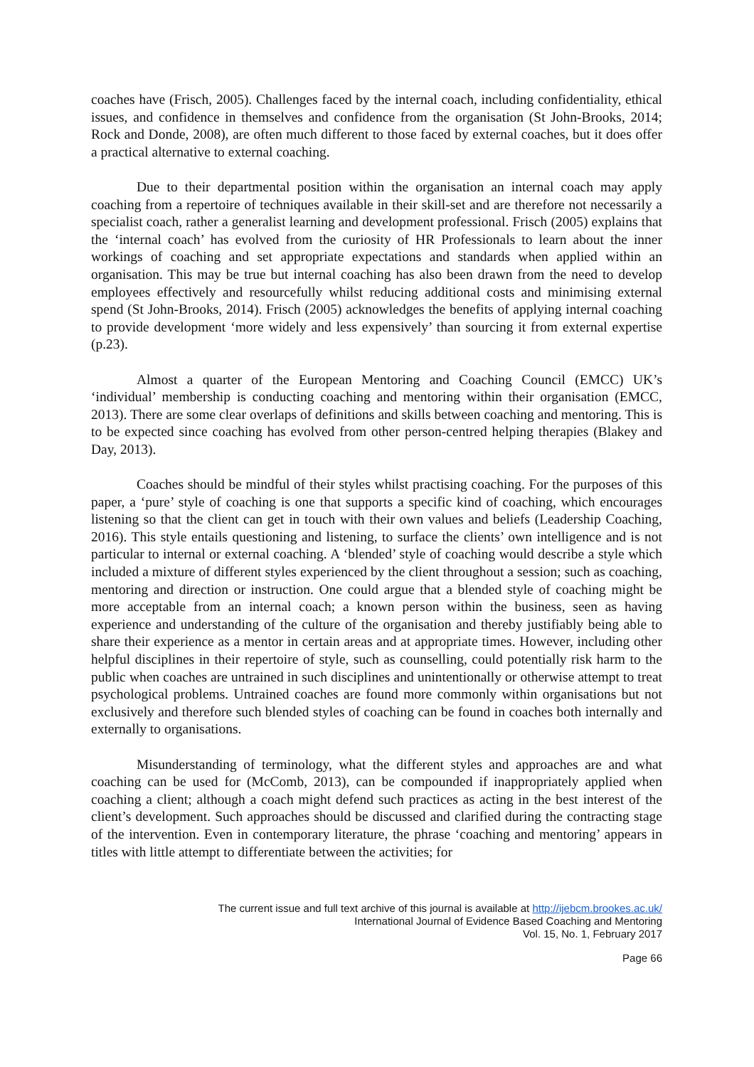coaches have (Frisch, 2005). Challenges faced by the internal coach, including confidentiality, ethical issues, and confidence in themselves and confidence from the organisation (St John-Brooks, 2014; Rock and Donde, 2008), are often much different to those faced by external coaches, but it does offer a practical alternative to external coaching.
Due to their departmental position within the organisation an internal coach may apply coaching from a repertoire of techniques available in their skill-set and are therefore not necessarily a specialist coach, rather a generalist learning and development professional. Frisch (2005) explains that the ‘internal coach’ has evolved from the curiosity of HR Professionals to learn about the inner workings of coaching and set appropriate expectations and standards when applied within an organisation. This may be true but internal coaching has also been drawn from the need to develop employees effectively and resourcefully whilst reducing additional costs and minimising external spend (St John-Brooks, 2014). Frisch (2005) acknowledges the benefits of applying internal coaching to provide development ‘more widely and less expensively’ than sourcing it from external expertise (p.23).
Almost a quarter of the European Mentoring and Coaching Council (EMCC) UK’s ‘individual’ membership is conducting coaching and mentoring within their organisation (EMCC, 2013). There are some clear overlaps of definitions and skills between coaching and mentoring. This is to be expected since coaching has evolved from other person-centred helping therapies (Blakey and Day, 2013).
Coaches should be mindful of their styles whilst practising coaching. For the purposes of this paper, a ‘pure’ style of coaching is one that supports a specific kind of coaching, which encourages listening so that the client can get in touch with their own values and beliefs (Leadership Coaching, 2016). This style entails questioning and listening, to surface the clients’ own intelligence and is not particular to internal or external coaching. A ‘blended’ style of coaching would describe a style which included a mixture of different styles experienced by the client throughout a session; such as coaching, mentoring and direction or instruction. One could argue that a blended style of coaching might be more acceptable from an internal coach; a known person within the business, seen as having experience and understanding of the culture of the organisation and thereby justifiably being able to share their experience as a mentor in certain areas and at appropriate times. However, including other helpful disciplines in their repertoire of style, such as counselling, could potentially risk harm to the public when coaches are untrained in such disciplines and unintentionally or otherwise attempt to treat psychological problems. Untrained coaches are found more commonly within organisations but not exclusively and therefore such blended styles of coaching can be found in coaches both internally and externally to organisations.
Misunderstanding of terminology, what the different styles and approaches are and what coaching can be used for (McComb, 2013), can be compounded if inappropriately applied when coaching a client; although a coach might defend such practices as acting in the best interest of the client’s development. Such approaches should be discussed and clarified during the contracting stage of the intervention. Even in contemporary literature, the phrase ‘coaching and mentoring’ appears in titles with little attempt to differentiate between the activities; for
The current issue and full text archive of this journal is available at http://ijebcm.brookes.ac.uk/
International Journal of Evidence Based Coaching and Mentoring
Vol. 15, No. 1, February 2017
Page 66